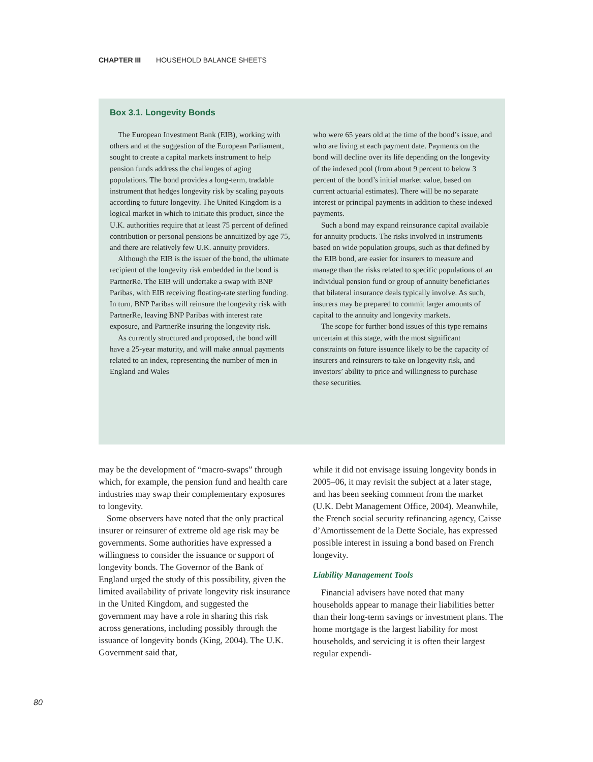CHAPTER III HOUSEHOLD BALANCE SHEETS
Box 3.1. Longevity Bonds
The European Investment Bank (EIB), working with others and at the suggestion of the European Parliament, sought to create a capital markets instrument to help pension funds address the challenges of aging populations. The bond provides a long-term, tradable instrument that hedges longevity risk by scaling payouts according to future longevity. The United Kingdom is a logical market in which to initiate this product, since the U.K. authorities require that at least 75 percent of defined contribution or personal pensions be annuitized by age 75, and there are relatively few U.K. annuity providers.
Although the EIB is the issuer of the bond, the ultimate recipient of the longevity risk embedded in the bond is PartnerRe. The EIB will undertake a swap with BNP Paribas, with EIB receiving floating-rate sterling funding. In turn, BNP Paribas will reinsure the longevity risk with PartnerRe, leaving BNP Paribas with interest rate exposure, and PartnerRe insuring the longevity risk.
As currently structured and proposed, the bond will have a 25-year maturity, and will make annual payments related to an index, representing the number of men in England and Wales
who were 65 years old at the time of the bond’s issue, and who are living at each payment date. Payments on the bond will decline over its life depending on the longevity of the indexed pool (from about 9 percent to below 3 percent of the bond’s initial market value, based on current actuarial estimates). There will be no separate interest or principal payments in addition to these indexed payments.
Such a bond may expand reinsurance capital available for annuity products. The risks involved in instruments based on wide population groups, such as that defined by the EIB bond, are easier for insurers to measure and manage than the risks related to specific populations of an individual pension fund or group of annuity beneficiaries that bilateral insurance deals typically involve. As such, insurers may be prepared to commit larger amounts of capital to the annuity and longevity markets.
The scope for further bond issues of this type remains uncertain at this stage, with the most significant constraints on future issuance likely to be the capacity of insurers and reinsurers to take on longevity risk, and investors’ ability to price and willingness to purchase these securities.
may be the development of “macro-swaps” through which, for example, the pension fund and health care industries may swap their complementary exposures to longevity.
Some observers have noted that the only practical insurer or reinsurer of extreme old age risk may be governments. Some authorities have expressed a willingness to consider the issuance or support of longevity bonds. The Governor of the Bank of England urged the study of this possibility, given the limited availability of private longevity risk insurance in the United Kingdom, and suggested the government may have a role in sharing this risk across generations, including possibly through the issuance of longevity bonds (King, 2004). The U.K. Government said that,
while it did not envisage issuing longevity bonds in 2005–06, it may revisit the subject at a later stage, and has been seeking comment from the market (U.K. Debt Management Office, 2004). Meanwhile, the French social security refinancing agency, Caisse d’Amortissement de la Dette Sociale, has expressed possible interest in issuing a bond based on French longevity.
Liability Management Tools
Financial advisers have noted that many households appear to manage their liabilities better than their long-term savings or investment plans. The home mortgage is the largest liability for most households, and servicing it is often their largest regular expendi-
80